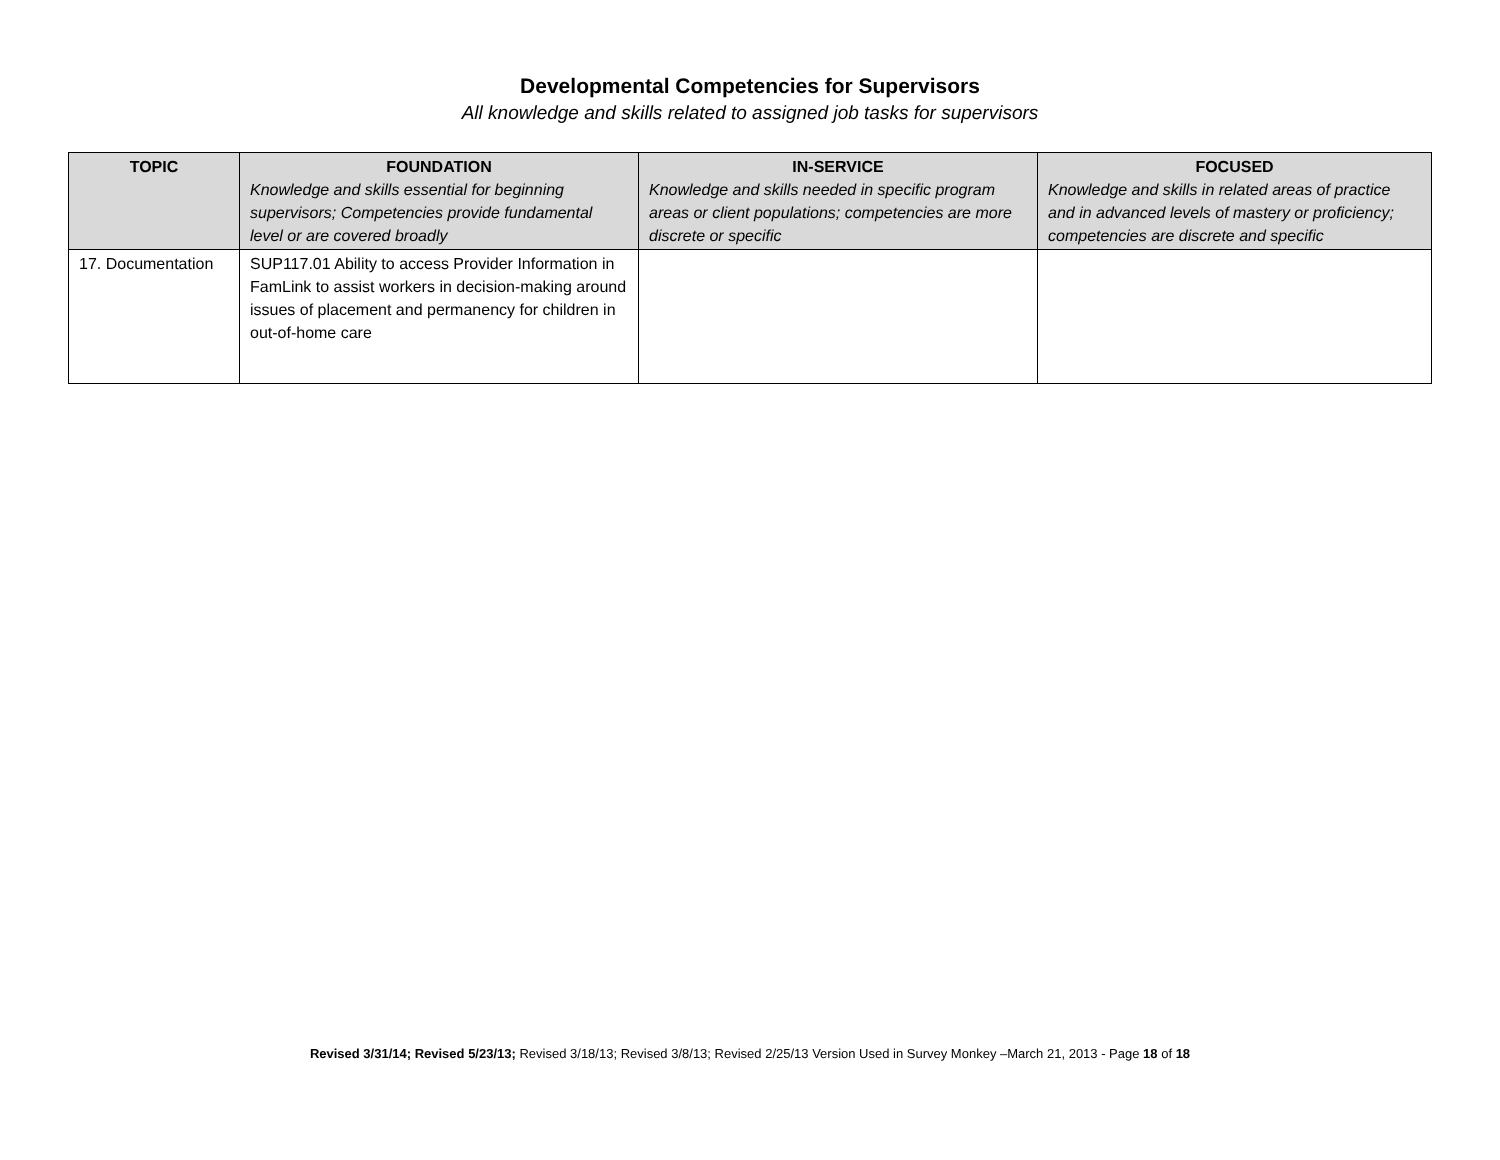Developmental Competencies for Supervisors
All knowledge and skills related to assigned job tasks for supervisors
| TOPIC | FOUNDATION Knowledge and skills essential for beginning supervisors; Competencies provide fundamental level or are covered broadly | IN-SERVICE Knowledge and skills needed in specific program areas or client populations; competencies are more discrete or specific | FOCUSED Knowledge and skills in related areas of practice and in advanced levels of mastery or proficiency; competencies are discrete and specific |
| --- | --- | --- | --- |
| 17. Documentation | SUP117.01 Ability to access Provider Information in FamLink to assist workers in decision-making around issues of placement and permanency for children in out-of-home care | | |
Revised 3/31/14; Revised 5/23/13; Revised 3/18/13; Revised 3/8/13; Revised 2/25/13 Version Used in Survey Monkey –March 21, 2013 - Page 18 of 18